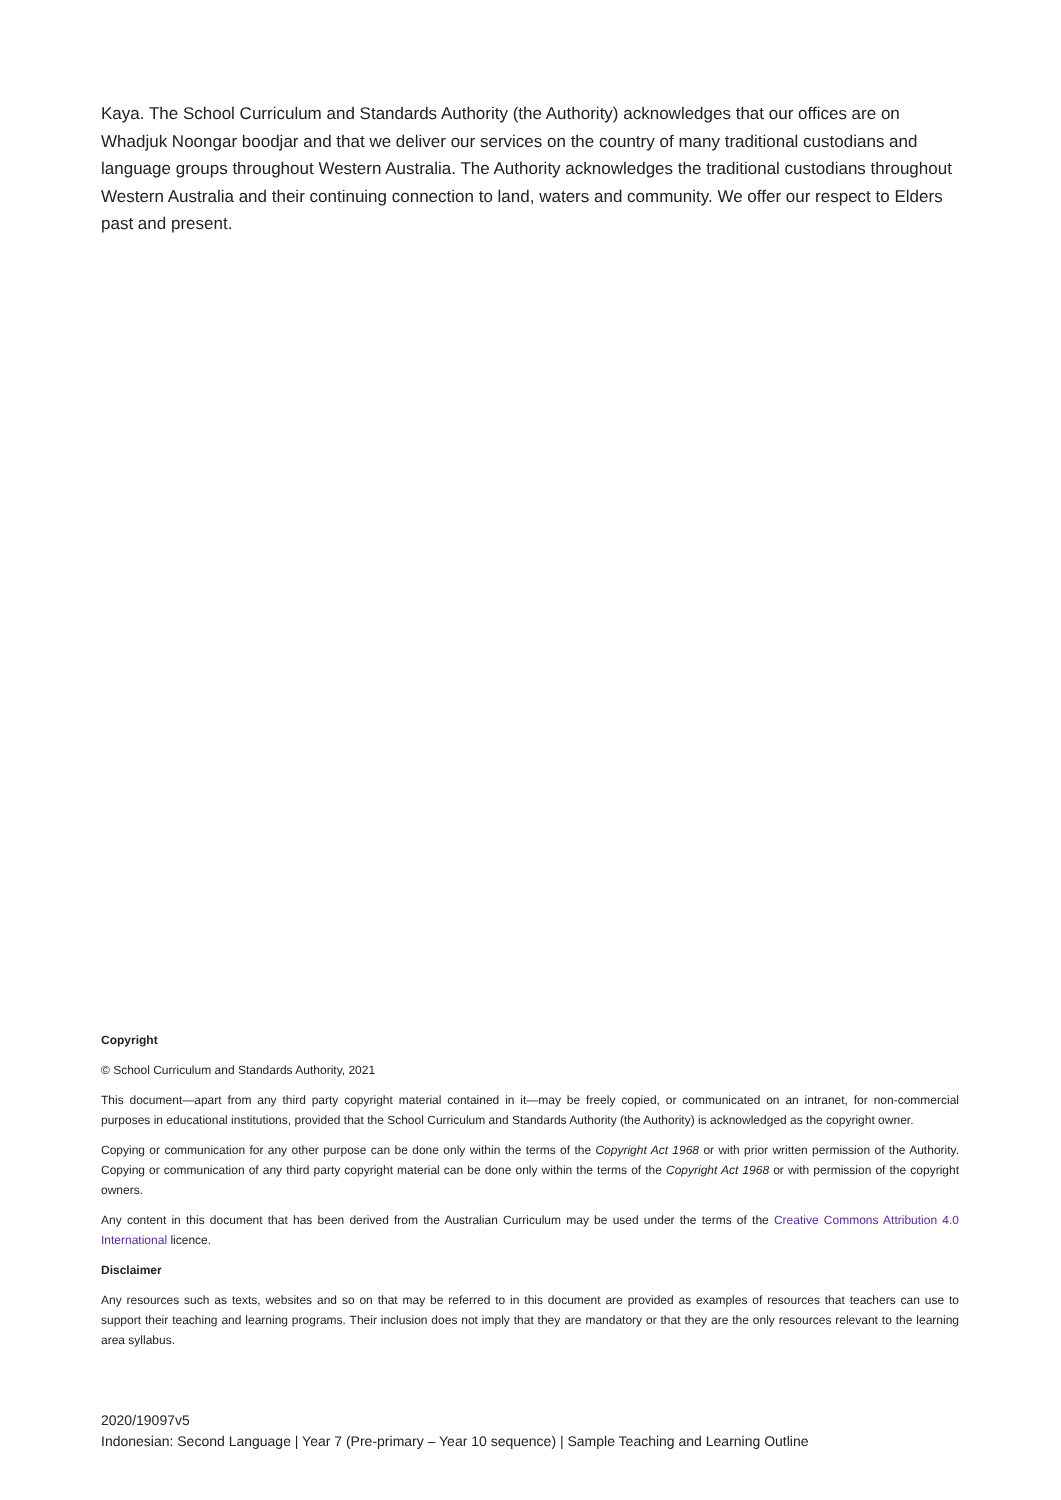Kaya. The School Curriculum and Standards Authority (the Authority) acknowledges that our offices are on Whadjuk Noongar boodjar and that we deliver our services on the country of many traditional custodians and language groups throughout Western Australia. The Authority acknowledges the traditional custodians throughout Western Australia and their continuing connection to land, waters and community. We offer our respect to Elders past and present.
Copyright
© School Curriculum and Standards Authority, 2021
This document—apart from any third party copyright material contained in it—may be freely copied, or communicated on an intranet, for non-commercial purposes in educational institutions, provided that the School Curriculum and Standards Authority (the Authority) is acknowledged as the copyright owner.
Copying or communication for any other purpose can be done only within the terms of the Copyright Act 1968 or with prior written permission of the Authority. Copying or communication of any third party copyright material can be done only within the terms of the Copyright Act 1968 or with permission of the copyright owners.
Any content in this document that has been derived from the Australian Curriculum may be used under the terms of the Creative Commons Attribution 4.0 International licence.
Disclaimer
Any resources such as texts, websites and so on that may be referred to in this document are provided as examples of resources that teachers can use to support their teaching and learning programs. Their inclusion does not imply that they are mandatory or that they are the only resources relevant to the learning area syllabus.
2020/19097v5
Indonesian: Second Language | Year 7 (Pre-primary – Year 10 sequence) | Sample Teaching and Learning Outline